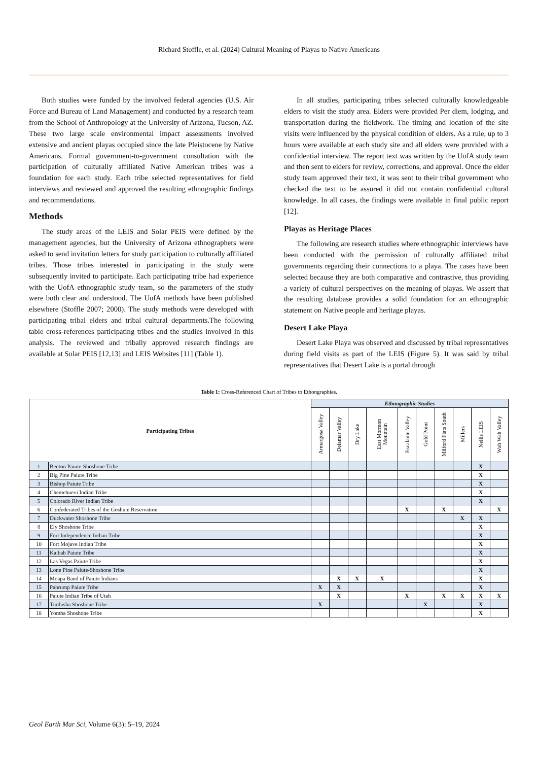Richard Stoffle, et al. (2024) Cultural Meaning of Playas to Native Americans
Both studies were funded by the involved federal agencies (U.S. Air Force and Bureau of Land Management) and conducted by a research team from the School of Anthropology at the University of Arizona, Tucson, AZ. These two large scale environmental impact assessments involved extensive and ancient playas occupied since the late Pleistocene by Native Americans. Formal government-to-government consultation with the participation of culturally affiliated Native American tribes was a foundation for each study. Each tribe selected representatives for field interviews and reviewed and approved the resulting ethnographic findings and recommendations.
Methods
The study areas of the LEIS and Solar PEIS were defined by the management agencies, but the University of Arizona ethnographers were asked to send invitation letters for study participation to culturally affiliated tribes. Those tribes interested in participating in the study were subsequently invited to participate. Each participating tribe had experience with the UofA ethnographic study team, so the parameters of the study were both clear and understood. The UofA methods have been published elsewhere (Stoffle 2007; 2000). The study methods were developed with participating tribal elders and tribal cultural departments.The following table cross-references participating tribes and the studies involved in this analysis. The reviewed and tribally approved research findings are available at Solar PEIS [12,13] and LEIS Websites [11] (Table 1).
In all studies, participating tribes selected culturally knowledgeable elders to visit the study area. Elders were provided Per diem, lodging, and transportation during the fieldwork. The timing and location of the site visits were influenced by the physical condition of elders. As a rule, up to 3 hours were available at each study site and all elders were provided with a confidential interview. The report text was written by the UofA study team and then sent to elders for review, corrections, and approval. Once the elder study team approved their text, it was sent to their tribal government who checked the text to be assured it did not contain confidential cultural knowledge. In all cases, the findings were available in final public report [12].
Playas as Heritage Places
The following are research studies where ethnographic interviews have been conducted with the permission of culturally affiliated tribal governments regarding their connections to a playa. The cases have been selected because they are both comparative and contrastive, thus providing a variety of cultural perspectives on the meaning of playas. We assert that the resulting database provides a solid foundation for an ethnographic statement on Native people and heritage playas.
Desert Lake Playa
Desert Lake Playa was observed and discussed by tribal representatives during field visits as part of the LEIS (Figure 5). It was said by tribal representatives that Desert Lake is a portal through
Table 1: Cross-Referenced Chart of Tribes to Ethongraphies.
| Participating Tribes | | Ethnographic Studies | | | | | | | | | |
| --- | --- | --- | --- | --- | --- | --- | --- | --- | --- | --- | --- |
| | | Armargosa Valley | Delamar Valley | Dry Lake | East Mormon Mountain | Escalante Valley | Gold Point | Milford Flats South | Millers | Nellis LEIS | Wah Wah Valley |
| 1 | Benton Paiute-Shoshone Tribe | | | | | | | | | X | |
| 2 | Big Pine Paiute Tribe | | | | | | | | | X | |
| 3 | Bishop Paiute Tribe | | | | | | | | | X | |
| 4 | Chemehuevi Indian Tribe | | | | | | | | | X | |
| 5 | Colorado River Indian Tribe | | | | | | | | | X | |
| 6 | Confederated Tribes of the Goshute Reservation | | | | | X | | X | | | X |
| 7 | Duckwater Shoshone Tribe | | | | | | | | X | X | |
| 8 | Ely Shoshone Tribe | | | | | | | | | X | |
| 9 | Fort Independence Indian Tribe | | | | | | | | | X | |
| 10 | Fort Mojave Indian Tribe | | | | | | | | | X | |
| 11 | Kaibab Paiute Tribe | | | | | | | | | X | |
| 12 | Las Vegas Paiute Tribe | | | | | | | | | X | |
| 13 | Lone Pine Paiute-Shoshone Tribe | | | | | | | | | X | |
| 14 | Moapa Band of Paiute Indians | | X | X | X | | | | | X | |
| 15 | Pahrump Paiute Tribe | X | X | | | | | | | X | |
| 16 | Paiute Indian Tribe of Utah | | X | | | X | | X | X | X | X |
| 17 | Timbisha Shoshone Tribe | X | | | | | X | | | X | |
| 18 | Yomba Shoshone Tribe | | | | | | | | | X | |
Geol Earth Mar Sci, Volume 6(3): 5–19, 2024